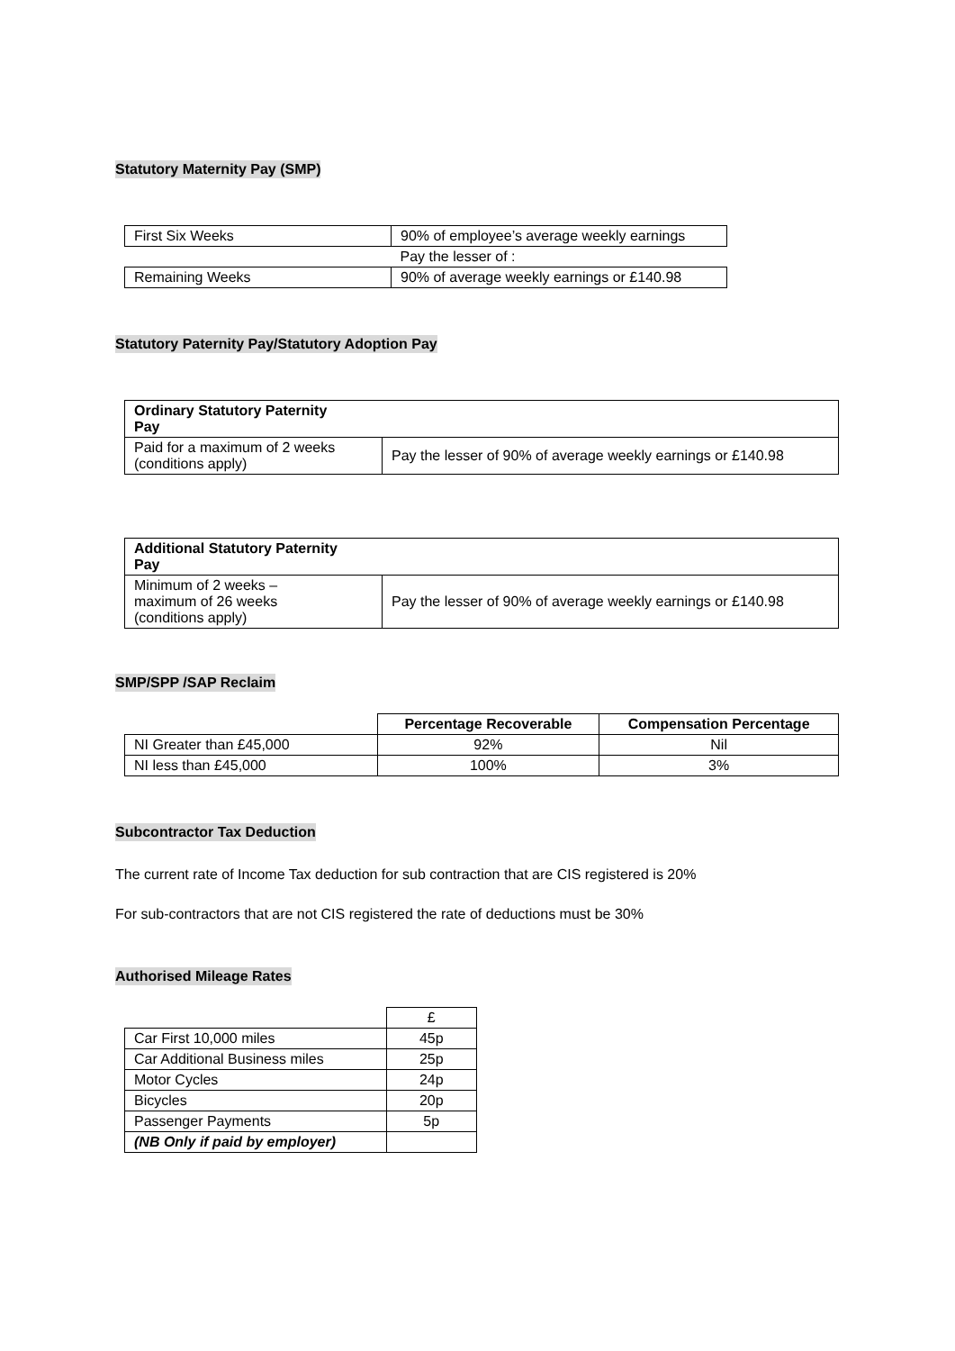Statutory Maternity Pay (SMP)
| First Six Weeks | 90% of employee’s average weekly earnings |
| | Pay the lesser of : |
| Remaining Weeks | 90% of average weekly earnings or £140.98 |
Statutory Paternity Pay/Statutory Adoption Pay
| Ordinary Statutory Paternity Pay | |
| --- | --- |
| Paid for a maximum of 2 weeks (conditions apply) | Pay the lesser of 90% of average weekly earnings or £140.98 |
| Additional Statutory Paternity Pay | |
| --- | --- |
| Minimum of 2 weeks – maximum of 26 weeks (conditions apply) | Pay the lesser of 90% of average weekly earnings or £140.98 |
SMP/SPP /SAP Reclaim
| | Percentage Recoverable | Compensation Percentage |
| NI Greater than £45,000 | 92% | Nil |
| NI less than £45,000 | 100% | 3% |
Subcontractor Tax Deduction
The current rate of Income Tax deduction for sub contraction that are CIS registered is 20%
For sub-contractors that are not CIS registered the rate of deductions must be 30%
Authorised Mileage Rates
| | £ |
| Car First 10,000 miles | 45p |
| Car Additional Business miles | 25p |
| Motor Cycles | 24p |
| Bicycles | 20p |
| Passenger Payments | 5p |
| (NB Only if paid by employer) | |